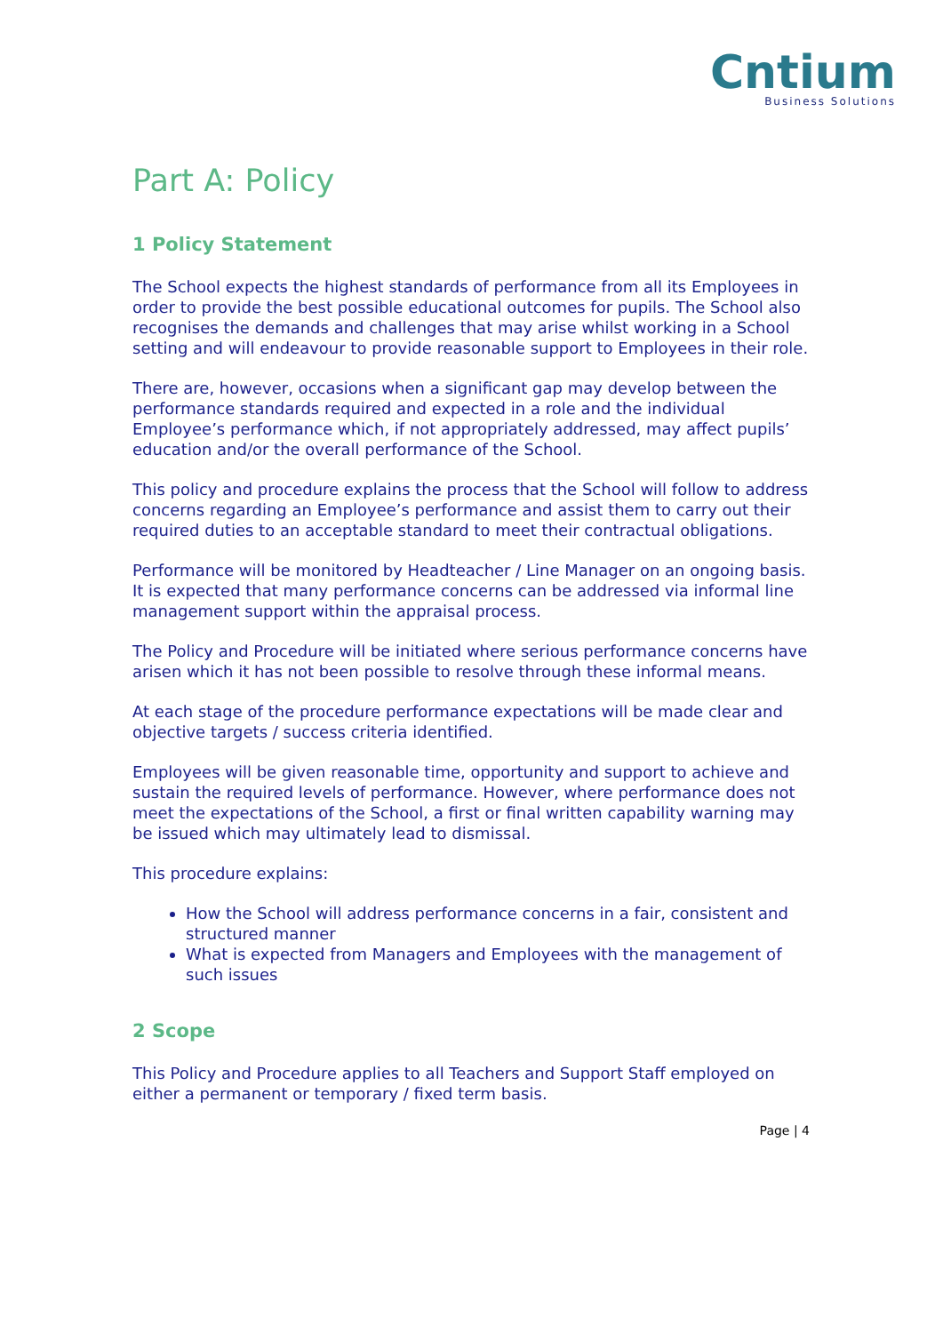Cntium
Business Solutions
Part A: Policy
1 Policy Statement
The School expects the highest standards of performance from all its Employees in order to provide the best possible educational outcomes for pupils. The School also recognises the demands and challenges that may arise whilst working in a School setting and will endeavour to provide reasonable support to Employees in their role.
There are, however, occasions when a significant gap may develop between the performance standards required and expected in a role and the individual Employee’s performance which, if not appropriately addressed, may affect pupils’ education and/or the overall performance of the School.
This policy and procedure explains the process that the School will follow to address concerns regarding an Employee’s performance and assist them to carry out their required duties to an acceptable standard to meet their contractual obligations.
Performance will be monitored by Headteacher / Line Manager on an ongoing basis. It is expected that many performance concerns can be addressed via informal line management support within the appraisal process.
The Policy and Procedure will be initiated where serious performance concerns have arisen which it has not been possible to resolve through these informal means.
At each stage of the procedure performance expectations will be made clear and objective targets / success criteria identified.
Employees will be given reasonable time, opportunity and support to achieve and sustain the required levels of performance. However, where performance does not meet the expectations of the School, a first or final written capability warning may be issued which may ultimately lead to dismissal.
This procedure explains:
How the School will address performance concerns in a fair, consistent and structured manner
What is expected from Managers and Employees with the management of such issues
2 Scope
This Policy and Procedure applies to all Teachers and Support Staff employed on either a permanent or temporary / fixed term basis.
Page | 4